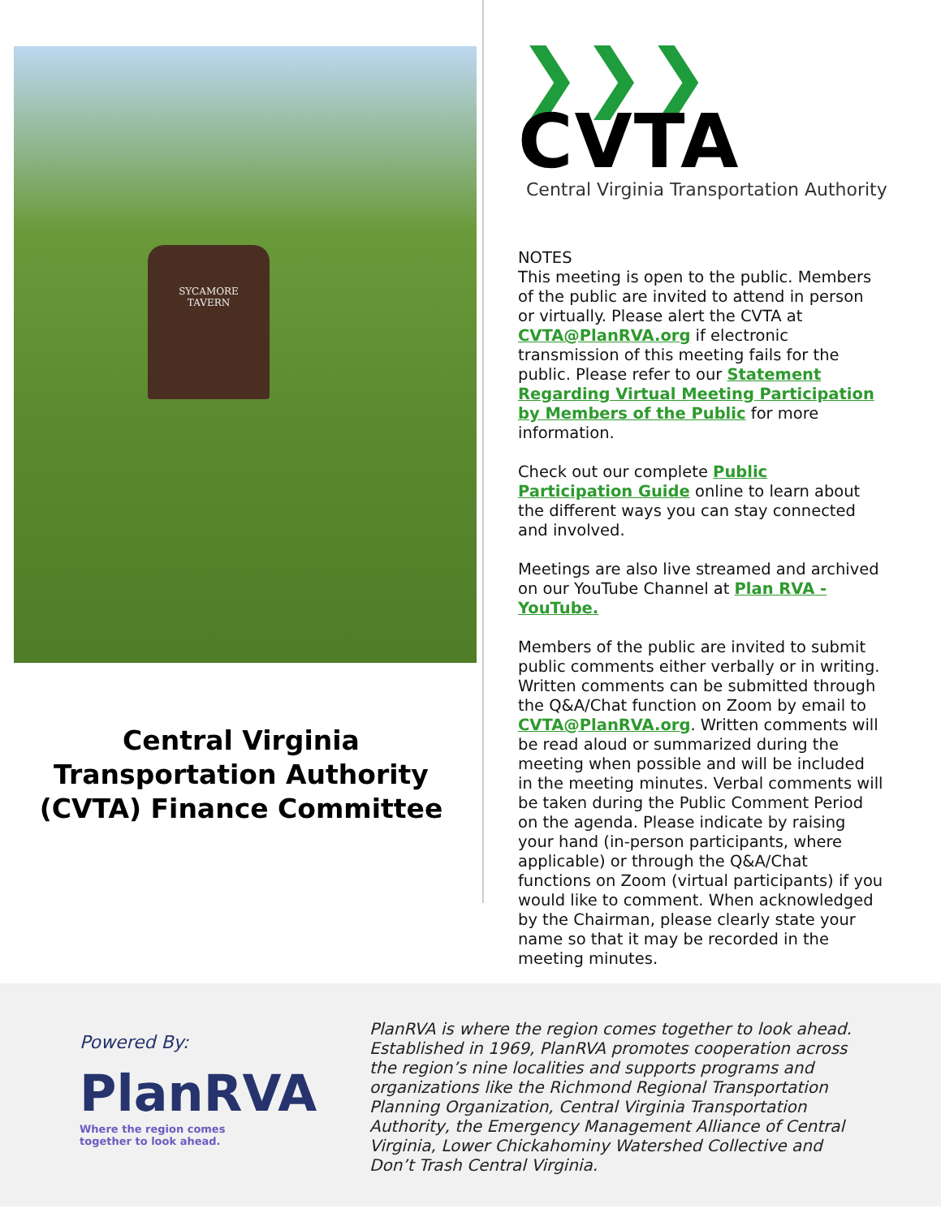SYCAMORE
TAVERN
Central Virginia
Transportation Authority
(CVTA) Finance Committee
❯❯❯ CVTA
Central Virginia Transportation Authority
NOTES
This meeting is open to the public. Members of the public are invited to attend in person or virtually. Please alert the CVTA at CVTA@PlanRVA.org if electronic transmission of this meeting fails for the public. Please refer to our Statement Regarding Virtual Meeting Participation by Members of the Public for more information.
Check out our complete Public Participation Guide online to learn about the different ways you can stay connected and involved.
Meetings are also live streamed and archived on our YouTube Channel at Plan RVA - YouTube.
Members of the public are invited to submit public comments either verbally or in writing. Written comments can be submitted through the Q&A/Chat function on Zoom by email to CVTA@PlanRVA.org. Written comments will be read aloud or summarized during the meeting when possible and will be included in the meeting minutes. Verbal comments will be taken during the Public Comment Period on the agenda. Please indicate by raising your hand (in-person participants, where applicable) or through the Q&A/Chat functions on Zoom (virtual participants) if you would like to comment. When acknowledged by the Chairman, please clearly state your name so that it may be recorded in the meeting minutes.
Powered By:
PlanRVA
Where the region comes
together to look ahead.
PlanRVA is where the region comes together to look ahead. Established in 1969, PlanRVA promotes cooperation across the region’s nine localities and supports programs and organizations like the Richmond Regional Transportation Planning Organization, Central Virginia Transportation Authority, the Emergency Management Alliance of Central Virginia, Lower Chickahominy Watershed Collective and Don’t Trash Central Virginia.